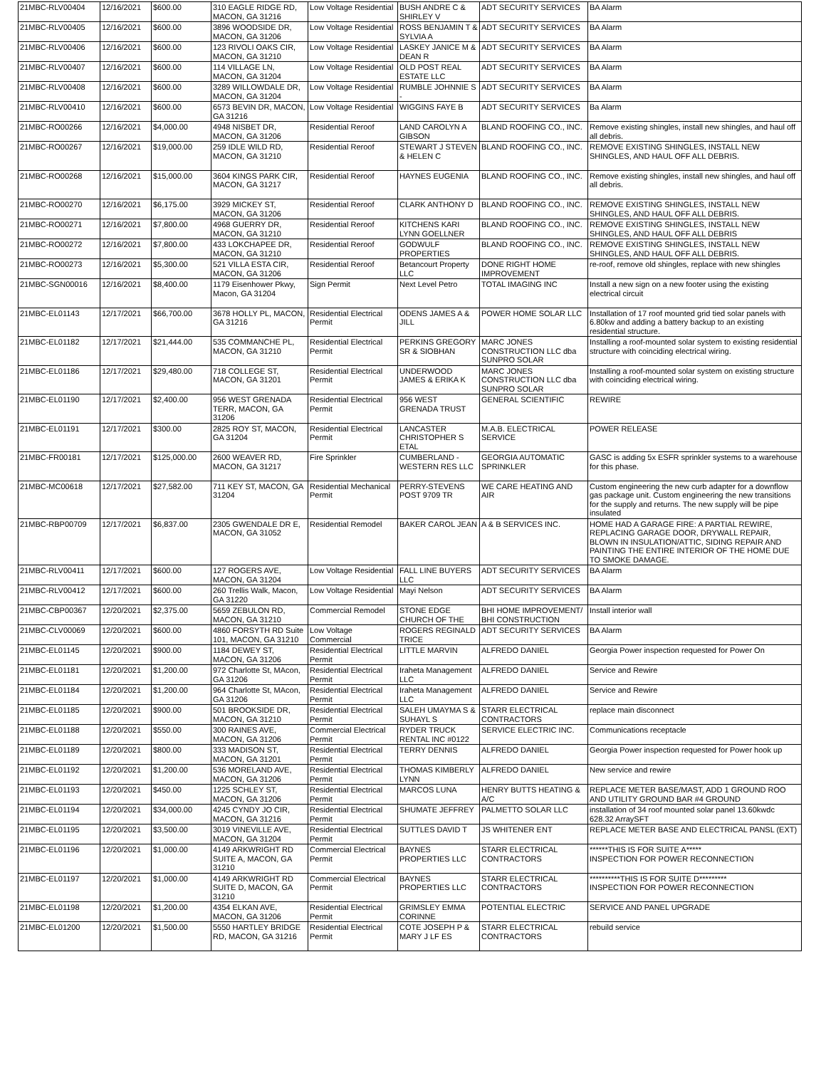| 21MBC-RLV00404 | 12/16/2021 | $600.00 | 310 EAGLE RIDGE RD, MACON, GA 31216 | Low Voltage Residential | BUSH ANDRE C & SHIRLEY V | ADT SECURITY SERVICES | BA Alarm |
| 21MBC-RLV00405 | 12/16/2021 | $600.00 | 3896 WOODSIDE DR, MACON, GA 31206 | Low Voltage Residential | ROSS BENJAMIN T & SYLVIA A | ADT SECURITY SERVICES | BA Alarm |
| 21MBC-RLV00406 | 12/16/2021 | $600.00 | 123 RIVOLI OAKS CIR, MACON, GA 31210 | Low Voltage Residential | LASKEY JANICE M & DEAN R | ADT SECURITY SERVICES | BA Alarm |
| 21MBC-RLV00407 | 12/16/2021 | $600.00 | 114 VILLAGE LN, MACON, GA 31204 | Low Voltage Residential | OLD POST REAL ESTATE LLC | ADT SECURITY SERVICES | BA Alarm |
| 21MBC-RLV00408 | 12/16/2021 | $600.00 | 3289 WILLOWDALE DR, MACON, GA 31204 | Low Voltage Residential | RUMBLE JOHNNIE S - | ADT SECURITY SERVICES | BA Alarm |
| 21MBC-RLV00410 | 12/16/2021 | $600.00 | 6573 BEVIN DR, MACON, GA 31216 | Low Voltage Residential | WIGGINS FAYE B | ADT SECURITY SERVICES | Ba Alarm |
| 21MBC-RO00266 | 12/16/2021 | $4,000.00 | 4948 NISBET DR, MACON, GA 31206 | Residential Reroof | LAND CAROLYN A GIBSON | BLAND ROOFING CO., INC. | Remove existing shingles, install new shingles, and haul off all debris. |
| 21MBC-RO00267 | 12/16/2021 | $19,000.00 | 259 IDLE WILD RD, MACON, GA 31210 | Residential Reroof | STEWART J STEVEN & HELEN C | BLAND ROOFING CO., INC. | REMOVE EXISTING SHINGLES, INSTALL NEW SHINGLES, AND HAUL OFF ALL DEBRIS. |
| 21MBC-RO00268 | 12/16/2021 | $15,000.00 | 3604 KINGS PARK CIR, MACON, GA 31217 | Residential Reroof | HAYNES EUGENIA | BLAND ROOFING CO., INC. | Remove existing shingles, install new shingles, and haul off all debris. |
| 21MBC-RO00270 | 12/16/2021 | $6,175.00 | 3929 MICKEY ST, MACON, GA 31206 | Residential Reroof | CLARK ANTHONY D | BLAND ROOFING CO., INC. | REMOVE EXISTING SHINGLES, INSTALL NEW SHINGLES, AND HAUL OFF ALL DEBRIS. |
| 21MBC-RO00271 | 12/16/2021 | $7,800.00 | 4968 GUERRY DR, MACON, GA 31210 | Residential Reroof | KITCHENS KARI LYNN GOELLNER | BLAND ROOFING CO., INC. | REMOVE EXISTING SHINGLES, INSTALL NEW SHINGLES, AND HAUL OFF ALL DEBRIS |
| 21MBC-RO00272 | 12/16/2021 | $7,800.00 | 433 LOKCHAPEE DR, MACON, GA 31210 | Residential Reroof | GODWULF PROPERTIES | BLAND ROOFING CO., INC. | REMOVE EXISTING SHINGLES, INSTALL NEW SHINGLES, AND HAUL OFF ALL DEBRIS. |
| 21MBC-RO00273 | 12/16/2021 | $5,300.00 | 521 VILLA ESTA CIR, MACON, GA 31206 | Residential Reroof | Betancourt Property LLC | DONE RIGHT HOME IMPROVEMENT | re-roof, remove old shingles, replace with new shingles |
| 21MBC-SGN00016 | 12/16/2021 | $8,400.00 | 1179 Eisenhower Pkwy, Macon, GA 31204 | Sign Permit | Next Level Petro | TOTAL IMAGING INC | Install a new sign on a new footer using the existing electrical circuit |
| 21MBC-EL01143 | 12/17/2021 | $66,700.00 | 3678 HOLLY PL, MACON, GA 31216 | Residential Electrical Permit | ODENS JAMES A & JILL | POWER HOME SOLAR LLC | Installation of 17 roof mounted grid tied solar panels with 6.80kw and adding a battery backup to an existing residential structure. |
| 21MBC-EL01182 | 12/17/2021 | $21,444.00 | 535 COMMANCHE PL, MACON, GA 31210 | Residential Electrical Permit | PERKINS GREGORY SR & SIOBHAN | MARC JONES CONSTRUCTION LLC dba SUNPRO SOLAR | Installing a roof-mounted solar system to existing residential structure with coinciding electrical wiring. |
| 21MBC-EL01186 | 12/17/2021 | $29,480.00 | 718 COLLEGE ST, MACON, GA 31201 | Residential Electrical Permit | UNDERWOOD JAMES & ERIKA K | MARC JONES CONSTRUCTION LLC dba SUNPRO SOLAR | Installing a roof-mounted solar system on existing structure with coinciding electrical wiring. |
| 21MBC-EL01190 | 12/17/2021 | $2,400.00 | 956 WEST GRENADA TERR, MACON, GA 31206 | Residential Electrical Permit | 956 WEST GRENADA TRUST | GENERAL SCIENTIFIC | REWIRE |
| 21MBC-EL01191 | 12/17/2021 | $300.00 | 2825 ROY ST, MACON, GA 31204 | Residential Electrical Permit | LANCASTER CHRISTOPHER S ETAL | M.A.B. ELECTRICAL SERVICE | POWER RELEASE |
| 21MBC-FR00181 | 12/17/2021 | $125,000.00 | 2600 WEAVER RD, MACON, GA 31217 | Fire Sprinkler | CUMBERLAND - WESTERN RES LLC | GEORGIA AUTOMATIC SPRINKLER | GASC is adding 5x ESFR sprinkler systems to a warehouse for this phase. |
| 21MBC-MC00618 | 12/17/2021 | $27,582.00 | 711 KEY ST, MACON, GA 31204 | Residential Mechanical Permit | PERRY-STEVENS POST 9709 TR | WE CARE HEATING AND AIR | Custom engineering the new curb adapter for a downflow gas package unit. Custom engineering the new transitions for the supply and returns. The new supply will be pipe insulated |
| 21MBC-RBP00709 | 12/17/2021 | $6,837.00 | 2305 GWENDALE DR E, MACON, GA 31052 | Residential Remodel | BAKER CAROL JEAN | A & B SERVICES INC. | HOME HAD A GARAGE FIRE: A PARTIAL REWIRE, REPLACING GARAGE DOOR, DRYWALL REPAIR, BLOWN IN INSULATION/ATTIC, SIDING REPAIR AND PAINTING THE ENTIRE INTERIOR OF THE HOME DUE TO SMOKE DAMAGE. |
| 21MBC-RLV00411 | 12/17/2021 | $600.00 | 127 ROGERS AVE, MACON, GA 31204 | Low Voltage Residential | FALL LINE BUYERS LLC | ADT SECURITY SERVICES | BA Alarm |
| 21MBC-RLV00412 | 12/17/2021 | $600.00 | 260 Trellis Walk, Macon, GA 31220 | Low Voltage Residential | Mayi Nelson | ADT SECURITY SERVICES | BA Alarm |
| 21MBC-CBP00367 | 12/20/2021 | $2,375.00 | 5659 ZEBULON RD, MACON, GA 31210 | Commercial Remodel | STONE EDGE CHURCH OF THE | BHI HOME IMPROVEMENT/ BHI CONSTRUCTION | Install interior wall |
| 21MBC-CLV00069 | 12/20/2021 | $600.00 | 4860 FORSYTH RD Suite 101, MACON, GA 31210 | Low Voltage Commercial | ROGERS REGINALD TRICE | ADT SECURITY SERVICES | BA Alarm |
| 21MBC-EL01145 | 12/20/2021 | $900.00 | 1184 DEWEY ST, MACON, GA 31206 | Residential Electrical Permit | LITTLE MARVIN | ALFREDO DANIEL | Georgia Power inspection requested for Power On |
| 21MBC-EL01181 | 12/20/2021 | $1,200.00 | 972 Charlotte St, MAcon, GA 31206 | Residential Electrical Permit | Iraheta Management LLC | ALFREDO DANIEL | Service and Rewire |
| 21MBC-EL01184 | 12/20/2021 | $1,200.00 | 964 Charlotte St, MAcon, GA 31206 | Residential Electrical Permit | Iraheta Management LLC | ALFREDO DANIEL | Service and Rewire |
| 21MBC-EL01185 | 12/20/2021 | $900.00 | 501 BROOKSIDE DR, MACON, GA 31210 | Residential Electrical Permit | SALEH UMAYMA S & SUHAYL S | STARR ELECTRICAL CONTRACTORS | replace main disconnect |
| 21MBC-EL01188 | 12/20/2021 | $550.00 | 300 RAINES AVE, MACON, GA 31206 | Commercial Electrical Permit | RYDER TRUCK RENTAL INC #0122 | SERVICE ELECTRIC INC. | Communications receptacle |
| 21MBC-EL01189 | 12/20/2021 | $800.00 | 333 MADISON ST, MACON, GA 31201 | Residential Electrical Permit | TERRY DENNIS | ALFREDO DANIEL | Georgia Power inspection requested for Power hook up |
| 21MBC-EL01192 | 12/20/2021 | $1,200.00 | 536 MORELAND AVE, MACON, GA 31206 | Residential Electrical Permit | THOMAS KIMBERLY LYNN | ALFREDO DANIEL | New service and rewire |
| 21MBC-EL01193 | 12/20/2021 | $450.00 | 1225 SCHLEY ST, MACON, GA 31206 | Residential Electrical Permit | MARCOS LUNA | HENRY BUTTS HEATING & A/C | REPLACE METER BASE/MAST, ADD 1 GROUND ROO AND UTILITY GROUND BAR #4 GROUND |
| 21MBC-EL01194 | 12/20/2021 | $34,000.00 | 4245 CYNDY JO CIR, MACON, GA 31216 | Residential Electrical Permit | SHUMATE JEFFREY | PALMETTO SOLAR LLC | installation of 34 roof mounted solar panel 13.60kwdc 628.32 ArraySFT |
| 21MBC-EL01195 | 12/20/2021 | $3,500.00 | 3019 VINEVILLE AVE, MACON, GA 31204 | Residential Electrical Permit | SUTTLES DAVID T | JS WHITENER ENT | REPLACE METER BASE AND ELECTRICAL PANSL (EXT) |
| 21MBC-EL01196 | 12/20/2021 | $1,000.00 | 4149 ARKWRIGHT RD SUITE A, MACON, GA 31210 | Commercial Electrical Permit | BAYNES PROPERTIES LLC | STARR ELECTRICAL CONTRACTORS | ******THIS IS FOR SUITE A***** INSPECTION FOR POWER RECONNECTION |
| 21MBC-EL01197 | 12/20/2021 | $1,000.00 | 4149 ARKWRIGHT RD SUITE D, MACON, GA 31210 | Commercial Electrical Permit | BAYNES PROPERTIES LLC | STARR ELECTRICAL CONTRACTORS | **********THIS IS FOR SUITE D********* INSPECTION FOR POWER RECONNECTION |
| 21MBC-EL01198 | 12/20/2021 | $1,200.00 | 4354 ELKAN AVE, MACON, GA 31206 | Residential Electrical Permit | GRIMSLEY EMMA CORINNE | POTENTIAL ELECTRIC | SERVICE AND PANEL UPGRADE |
| 21MBC-EL01200 | 12/20/2021 | $1,500.00 | 5550 HARTLEY BRIDGE RD, MACON, GA 31216 | Residential Electrical Permit | COTE JOSEPH P & MARY J LF ES | STARR ELECTRICAL CONTRACTORS | rebuild service |